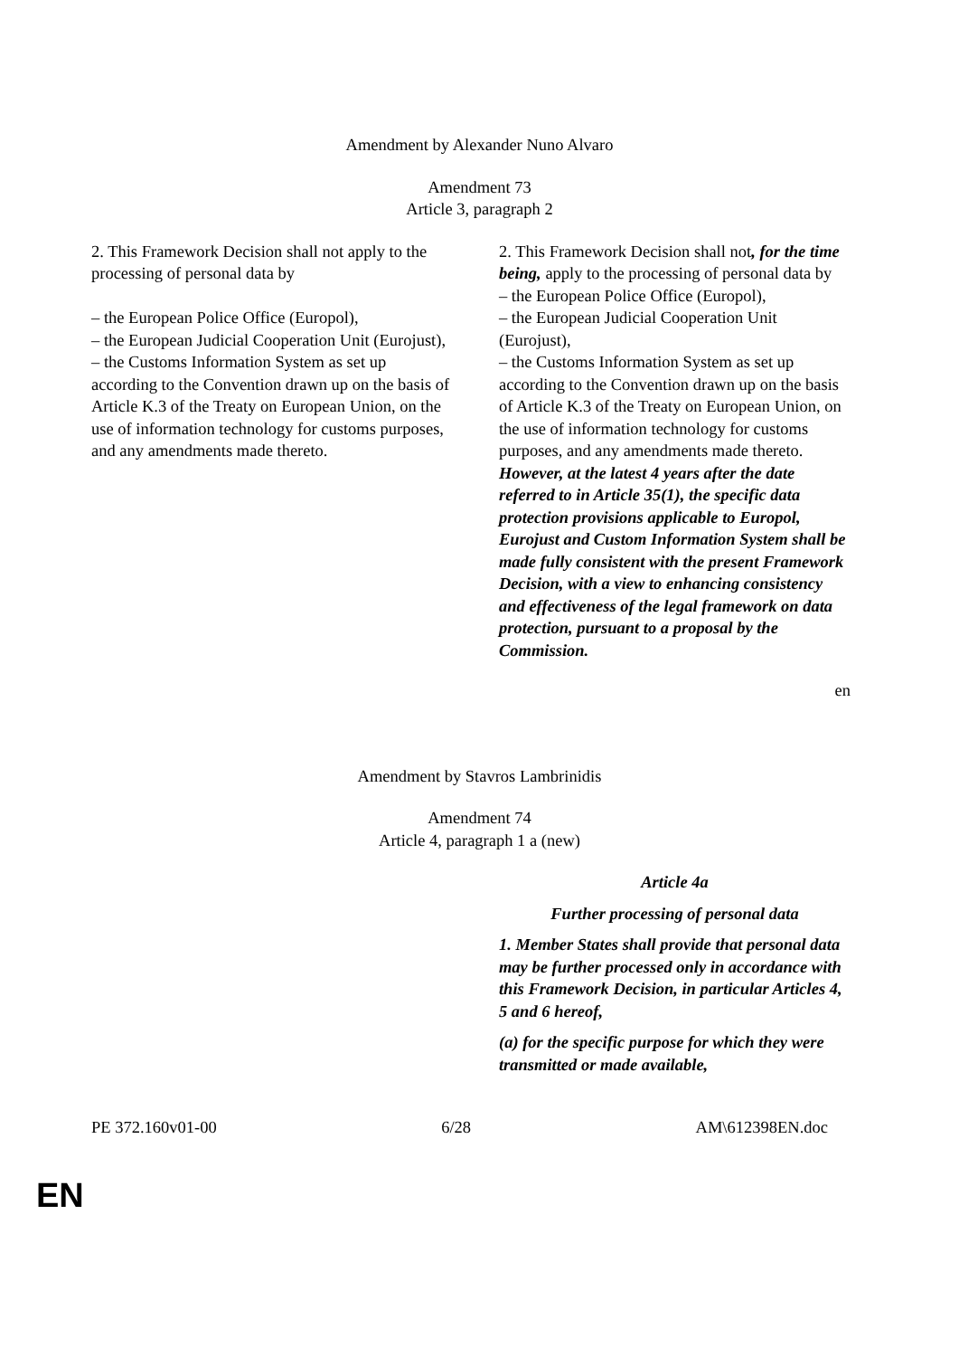Amendment by Alexander Nuno Alvaro
Amendment 73
Article 3, paragraph 2
2. This Framework Decision shall not apply to the processing of personal data by
– the European Police Office (Europol),
– the European Judicial Cooperation Unit (Eurojust),
– the Customs Information System as set up according to the Convention drawn up on the basis of Article K.3 of the Treaty on European Union, on the use of information technology for customs purposes, and any amendments made thereto.
2. This Framework Decision shall not, for the time being, apply to the processing of personal data by
– the European Police Office (Europol),
– the European Judicial Cooperation Unit (Eurojust),
– the Customs Information System as set up according to the Convention drawn up on the basis of Article K.3 of the Treaty on European Union, on the use of information technology for customs purposes, and any amendments made thereto.
However, at the latest 4 years after the date referred to in Article 35(1), the specific data protection provisions applicable to Europol, Eurojust and Custom Information System shall be made fully consistent with the present Framework Decision, with a view to enhancing consistency and effectiveness of the legal framework on data protection, pursuant to a proposal by the Commission.
en
Amendment by Stavros Lambrinidis
Amendment 74
Article 4, paragraph 1 a (new)
Article 4a
Further processing of personal data
1. Member States shall provide that personal data may be further processed only in accordance with this Framework Decision, in particular Articles 4, 5 and 6 hereof,
(a) for the specific purpose for which they were transmitted or made available,
PE 372.160v01-00 6/28 AM\612398EN.doc
EN